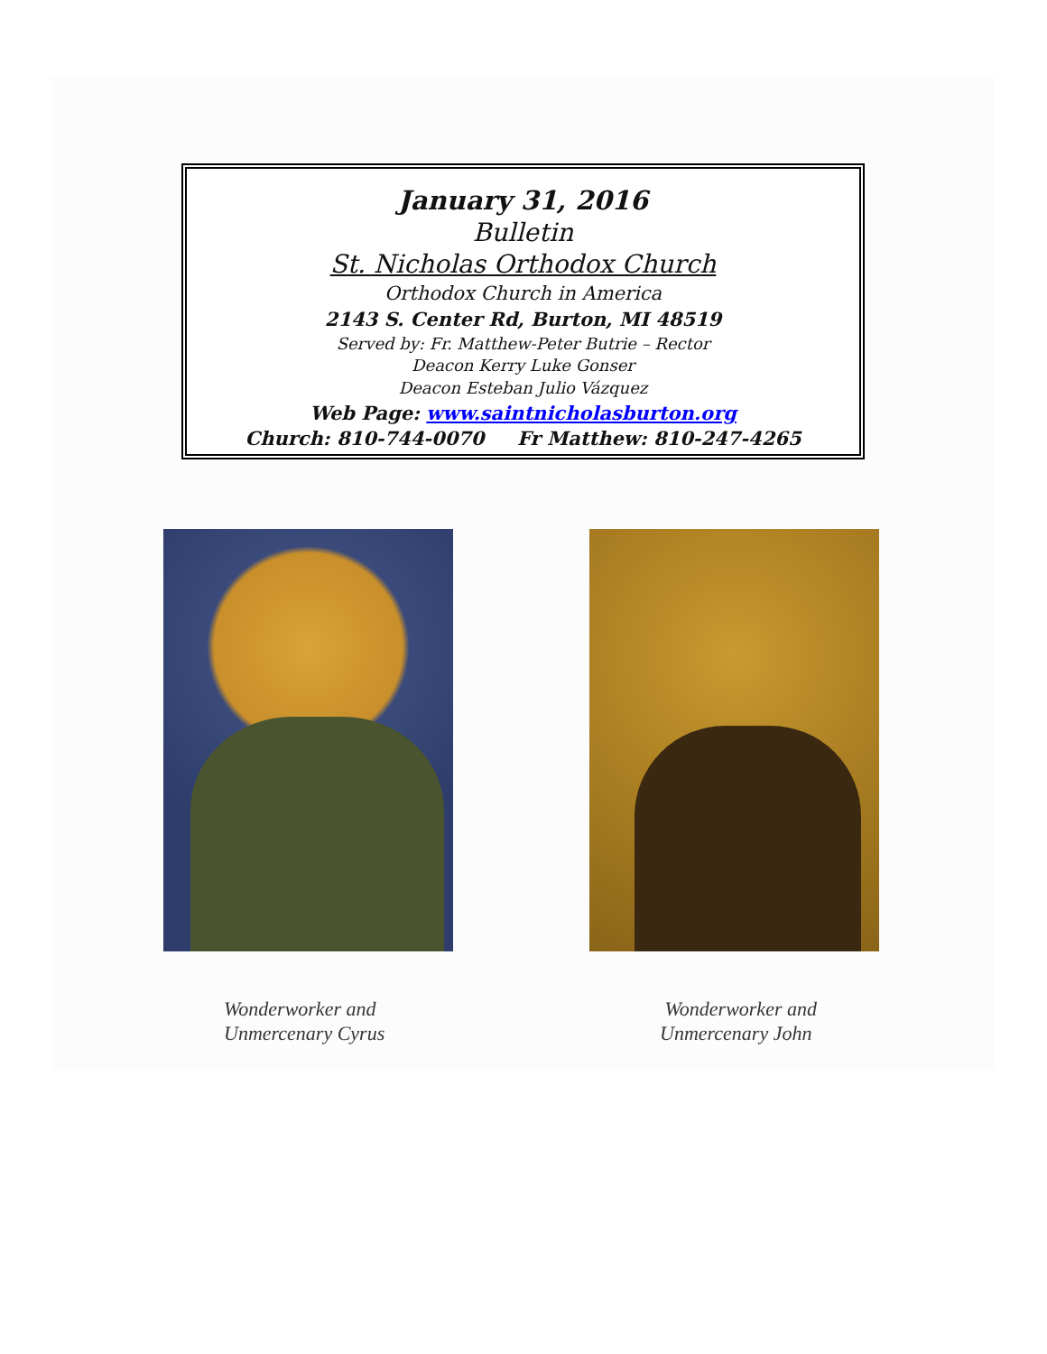January 31, 2016
Bulletin
St. Nicholas Orthodox Church
Orthodox Church in America
2143 S. Center Rd, Burton, MI 48519
Served by: Fr. Matthew-Peter Butrie – Rector
Deacon Kerry Luke Gonser
Deacon Esteban Julio Vázquez
Web Page: www.saintnicholasburton.org
Church: 810-744-0070 Fr Matthew: 810-247-4265
Wonderworker and
Unmercenary Cyrus
Wonderworker and
Unmercenary John